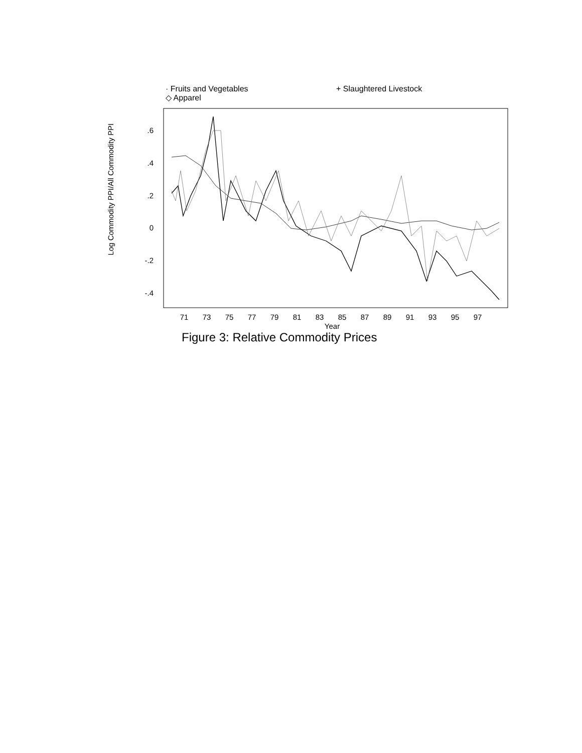· Fruits and Vegetables + Slaughtered Livestock
◇ Apparel
Log Commodity PPI/All Commodity PPI
.6
.4
.2
0
-.2
-.4
71
73
75
77
79
81
83
85
87
89
91
93
95
97
Year
Figure 3: Relative Commodity Prices